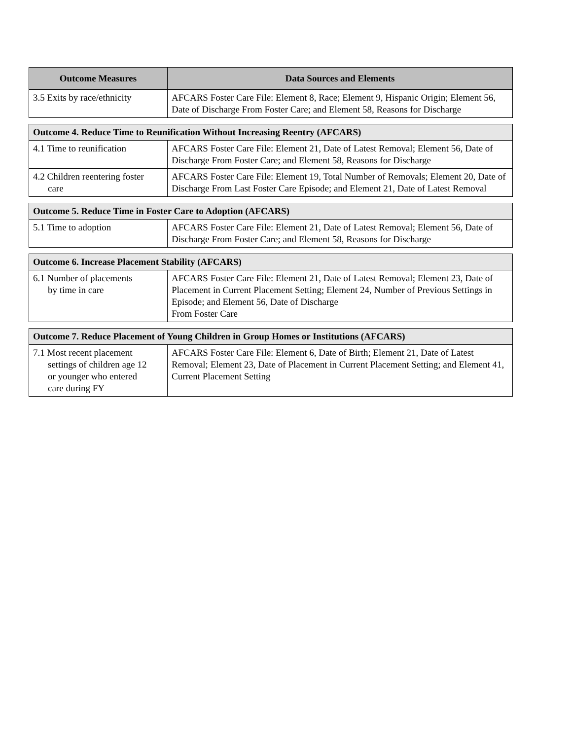| Outcome Measures | Data Sources and Elements |
| --- | --- |
| 3.5 Exits by race/ethnicity | AFCARS Foster Care File: Element 8, Race; Element 9, Hispanic Origin; Element 56, Date of Discharge From Foster Care; and Element 58, Reasons for Discharge |
| Outcome 4. Reduce Time to Reunification Without Increasing Reentry (AFCARS) | |
| 4.1 Time to reunification | AFCARS Foster Care File: Element 21, Date of Latest Removal; Element 56, Date of Discharge From Foster Care; and Element 58, Reasons for Discharge |
| 4.2 Children reentering foster care | AFCARS Foster Care File: Element 19, Total Number of Removals; Element 20, Date of Discharge From Last Foster Care Episode; and Element 21, Date of Latest Removal |
| Outcome 5. Reduce Time in Foster Care to Adoption (AFCARS) | |
| 5.1 Time to adoption | AFCARS Foster Care File: Element 21, Date of Latest Removal; Element 56, Date of Discharge From Foster Care; and Element 58, Reasons for Discharge |
| Outcome 6. Increase Placement Stability (AFCARS) | |
| 6.1 Number of placements by time in care | AFCARS Foster Care File: Element 21, Date of Latest Removal; Element 23, Date of Placement in Current Placement Setting; Element 24, Number of Previous Settings in Episode; and Element 56, Date of Discharge From Foster Care |
| Outcome 7. Reduce Placement of Young Children in Group Homes or Institutions (AFCARS) | |
| 7.1 Most recent placement settings of children age 12 or younger who entered care during FY | AFCARS Foster Care File: Element 6, Date of Birth; Element 21, Date of Latest Removal; Element 23, Date of Placement in Current Placement Setting; and Element 41, Current Placement Setting |